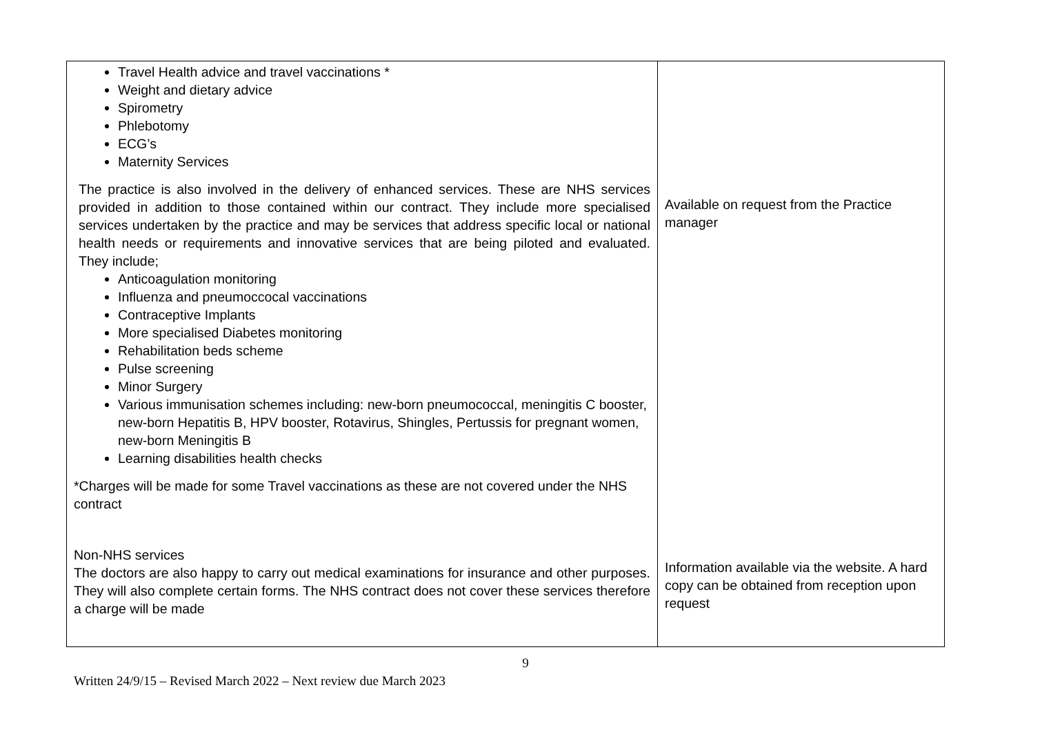| Travel Health advice and travel vaccinations * Weight and dietary advice Spirometry Phlebotomy ECG’s Maternity Services The practice is also involved in the delivery of enhanced services. These are NHS services provided in addition to those contained within our contract. They include more specialised services undertaken by the practice and may be services that address specific local or national health needs or requirements and innovative services that are being piloted and evaluated. They include; Anticoagulation monitoring Influenza and pneumoccocal vaccinations Contraceptive Implants More specialised Diabetes monitoring Rehabilitation beds scheme Pulse screening Minor Surgery Various immunisation schemes including: new-born pneumococcal, meningitis C booster, new-born Hepatitis B, HPV booster, Rotavirus, Shingles, Pertussis for pregnant women, new-born Meningitis B Learning disabilities health checks *Charges will be made for some Travel vaccinations as these are not covered under the NHS contract Non-NHS services The doctors are also happy to carry out medical examinations for insurance and other purposes. They will also complete certain forms. The NHS contract does not cover these services therefore a charge will be made | Available on request from the Practice manager Information available via the website. A hard copy can be obtained from reception upon request |
9
Written 24/9/15 – Revised March 2022 – Next review due March 2023